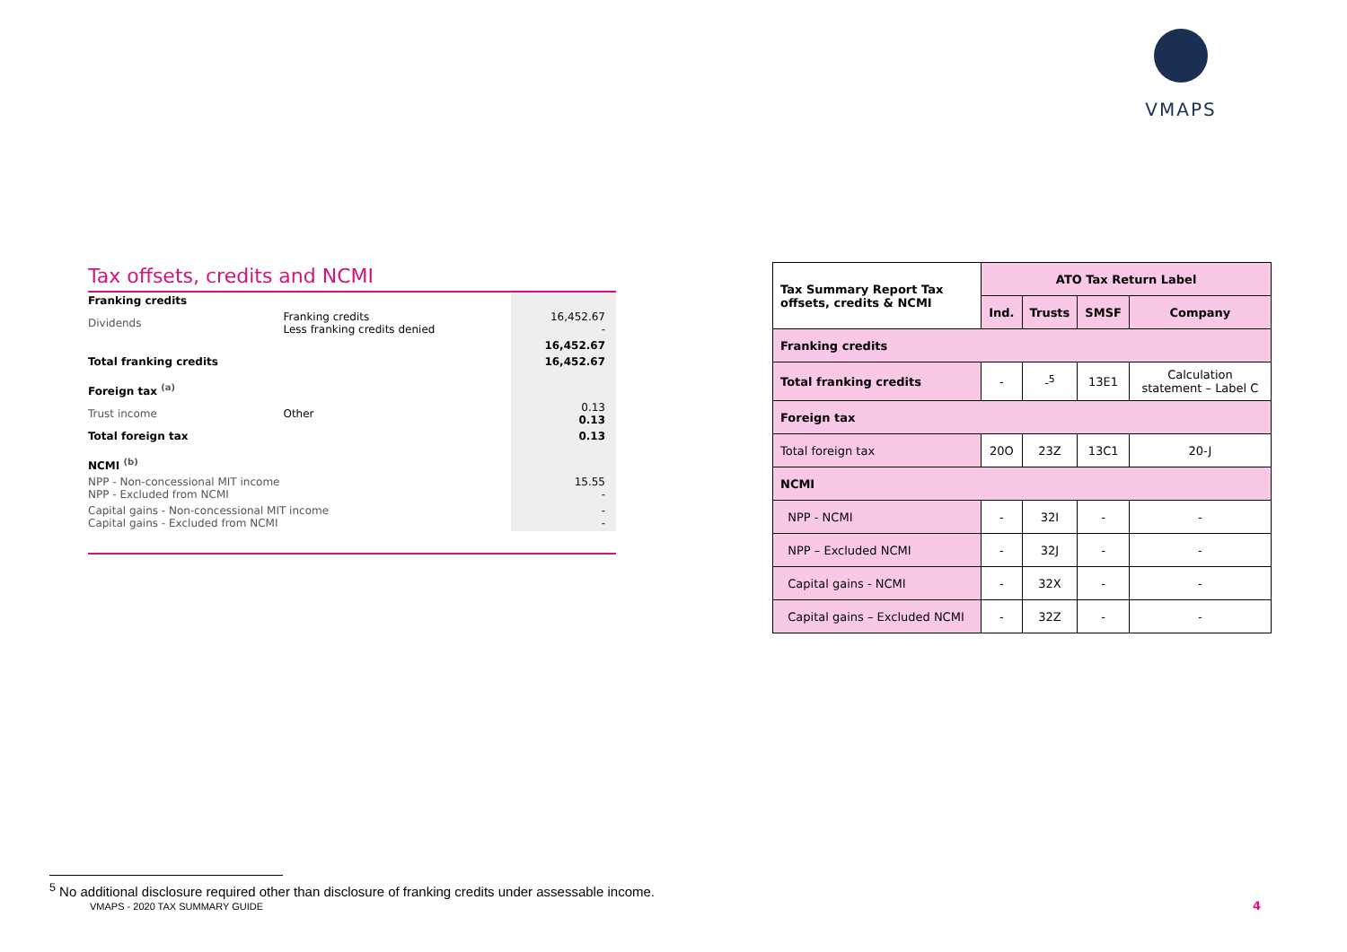VMAPS
Tax offsets, credits and NCMI
| Franking credits | | |
| Dividends | Franking credits Less franking credits denied | 16,452.67 - |
| | | 16,452.67 |
| Total franking credits | | 16,452.67 |
| Foreign tax <sup>(a)</sup> | | |
| Trust income | Other | 0.13 0.13 |
| Total foreign tax | | 0.13 |
| NCMI <sup>(b)</sup> | | |
| NPP - Non-concessional MIT income NPP - Excluded from NCMI | | 15.55 - |
| Capital gains - Non-concessional MIT income Capital gains - Excluded from NCMI | | - - |
| Tax Summary Report Tax offsets, credits & NCMI | ATO Tax Return Label | | | |
| --- | --- | --- | --- | --- |
| | Ind. | Trusts | SMSF | Company |
| Franking credits | | | | |
| Total franking credits | - | -<sup>5</sup> | 13E1 | Calculation statement – Label C |
| Foreign tax | | | | |
| Total foreign tax | 20O | 23Z | 13C1 | 20-J |
| NCMI | | | | |
| NPP - NCMI | - | 32I | - | - |
| NPP – Excluded NCMI | - | 32J | - | - |
| Capital gains - NCMI | - | 32X | - | - |
| Capital gains – Excluded NCMI | - | 32Z | - | - |
<sup>5</sup> No additional disclosure required other than disclosure of franking credits under assessable income.
VMAPS - 2020 TAX SUMMARY GUIDE 4